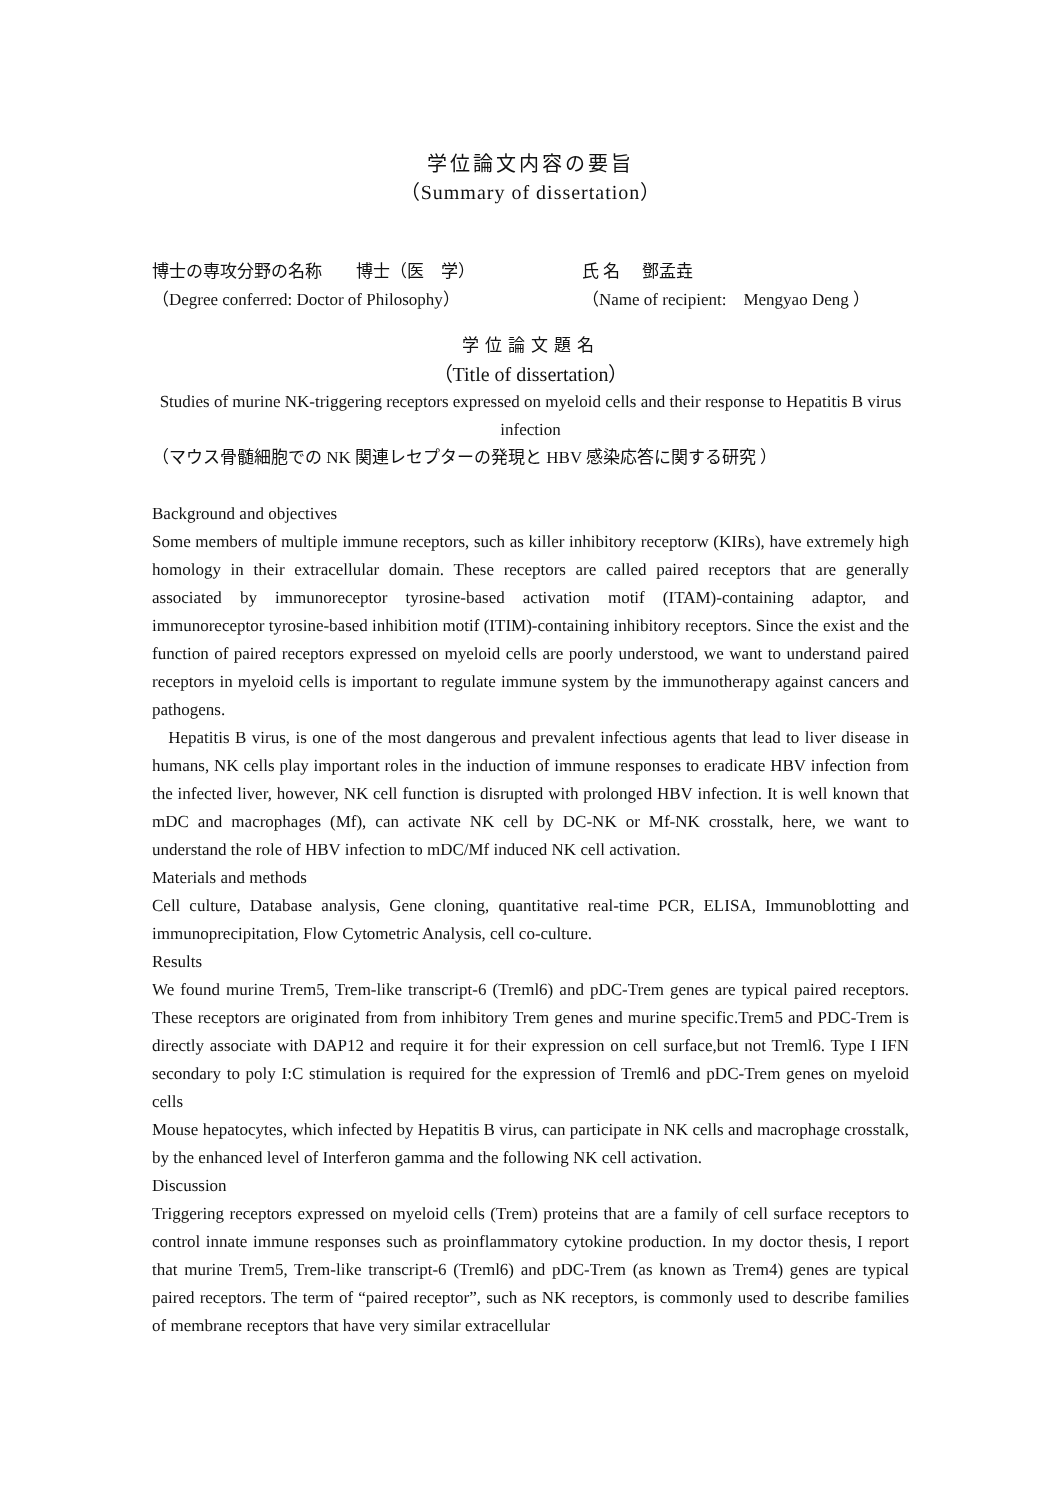学位論文内容の要旨
（Summary of dissertation）
博士の専攻分野の名称　　博士（医　学） 氏 名　 鄧孟垚
（Degree conferred: Doctor of Philosophy） （Name of recipient:　Mengyao Deng ）
学位論文題名
（Title of dissertation）
Studies of murine NK-triggering receptors expressed on myeloid cells and their response to Hepatitis B virus infection
（マウス骨髄細胞での NK 関連レセプターの発現と HBV 感染応答に関する研究 ）
Background and objectives
Some members of multiple immune receptors, such as killer inhibitory receptorw (KIRs), have extremely high homology in their extracellular domain. These receptors are called paired receptors that are generally associated by immunoreceptor tyrosine-based activation motif (ITAM)-containing adaptor, and immunoreceptor tyrosine-based inhibition motif (ITIM)-containing inhibitory receptors. Since the exist and the function of paired receptors expressed on myeloid cells are poorly understood, we want to understand paired receptors in myeloid cells is important to regulate immune system by the immunotherapy against cancers and pathogens.
Hepatitis B virus, is one of the most dangerous and prevalent infectious agents that lead to liver disease in humans, NK cells play important roles in the induction of immune responses to eradicate HBV infection from the infected liver, however, NK cell function is disrupted with prolonged HBV infection. It is well known that mDC and macrophages (Mf), can activate NK cell by DC-NK or Mf-NK crosstalk, here, we want to understand the role of HBV infection to mDC/Mf induced NK cell activation.
Materials and methods
Cell culture, Database analysis, Gene cloning, quantitative real-time PCR, ELISA, Immunoblotting and immunoprecipitation, Flow Cytometric Analysis, cell co-culture.
Results
We found murine Trem5, Trem-like transcript-6 (Treml6) and pDC-Trem genes are typical paired receptors. These receptors are originated from from inhibitory Trem genes and murine specific.Trem5 and PDC-Trem is directly associate with DAP12 and require it for their expression on cell surface,but not Treml6. Type I IFN secondary to poly I:C stimulation is required for the expression of Treml6 and pDC-Trem genes on myeloid cells
Mouse hepatocytes, which infected by Hepatitis B virus, can participate in NK cells and macrophage crosstalk, by the enhanced level of Interferon gamma and the following NK cell activation.
Discussion
Triggering receptors expressed on myeloid cells (Trem) proteins that are a family of cell surface receptors to control innate immune responses such as proinflammatory cytokine production. In my doctor thesis, I report that murine Trem5, Trem-like transcript-6 (Treml6) and pDC-Trem (as known as Trem4) genes are typical paired receptors. The term of “paired receptor”, such as NK receptors, is commonly used to describe families of membrane receptors that have very similar extracellular